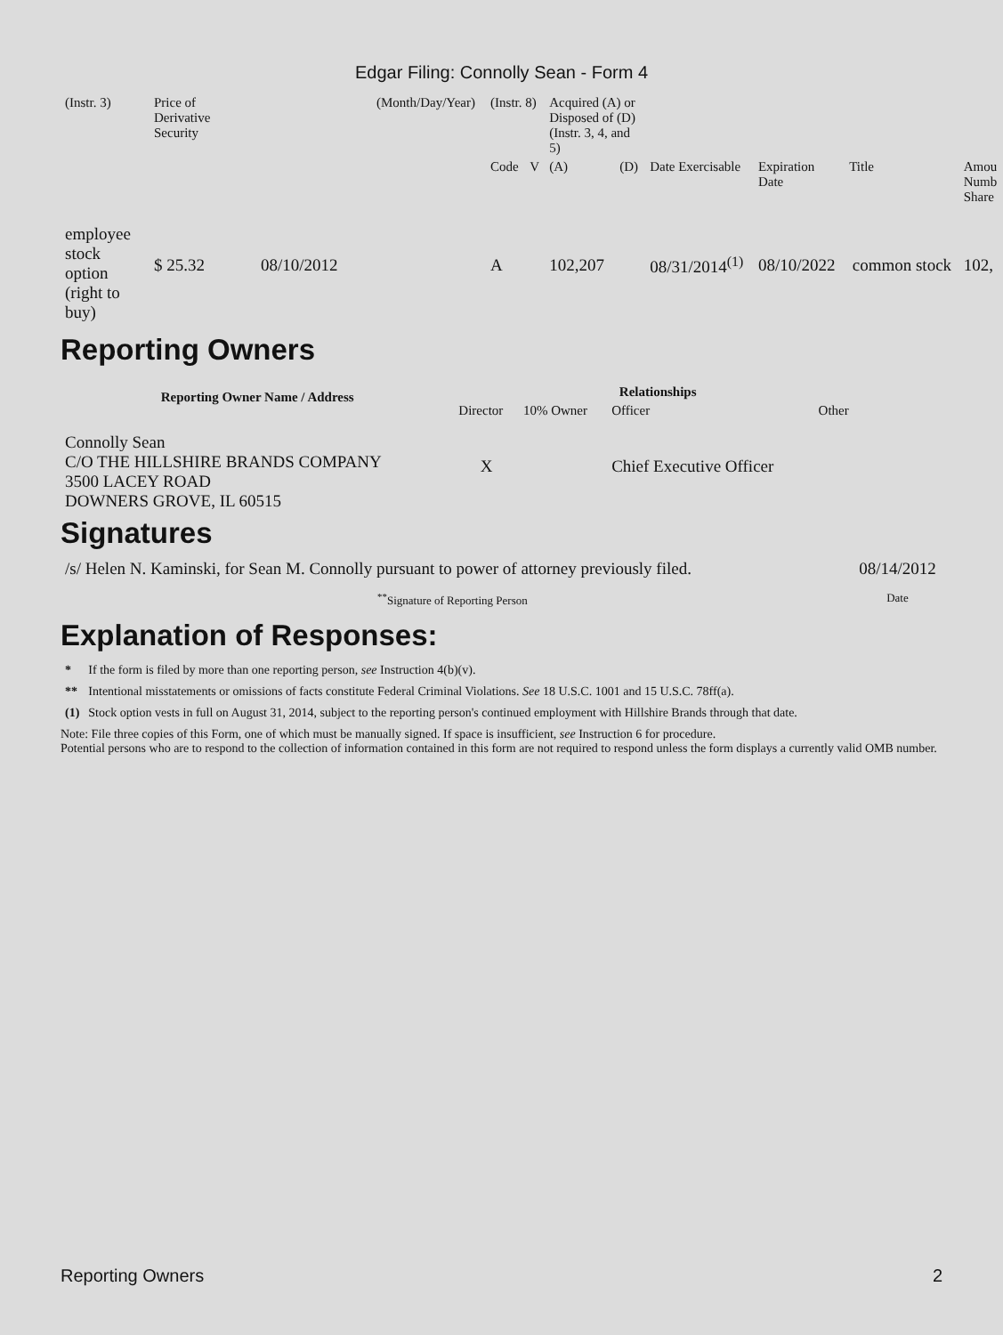Edgar Filing: Connolly Sean - Form 4
| (Instr. 3) | Price of Derivative Security | | (Month/Day/Year) | (Instr. 8) | | Acquired (A) or Disposed of (D) (Instr. 3, 4, and 5) | | | | | |
| | | | | Code | V | (A) | (D) | Date Exercisable | Expiration Date | Title | Amou Numb Share |
| employee stock option (right to buy) | $ 25.32 | 08/10/2012 | | A | | 102,207 | | 08/31/2014<sup>(1)</sup> | 08/10/2022 | common stock | 102, |
Reporting Owners
| Reporting Owner Name / Address | Relationships | | | |
| --- | --- | --- | --- | --- |
| | Director | 10% Owner | Officer | Other |
| Connolly Sean C/O THE HILLSHIRE BRANDS COMPANY 3500 LACEY ROAD DOWNERS GROVE, IL 60515 | X | | Chief Executive Officer | |
Signatures
| /s/ Helen N. Kaminski, for Sean M. Connolly pursuant to power of attorney previously filed. | 08/14/2012 |
| <sup>**</sup> Signature of Reporting Person | Date |
Explanation of Responses:
| * | If the form is filed by more than one reporting person, see Instruction 4(b)(v). |
| ** | Intentional misstatements or omissions of facts constitute Federal Criminal Violations. See 18 U.S.C. 1001 and 15 U.S.C. 78ff(a). |
| (1) | Stock option vests in full on August 31, 2014, subject to the reporting person's continued employment with Hillshire Brands through that date. |
Note: File three copies of this Form, one of which must be manually signed. If space is insufficient, see Instruction 6 for procedure.
Potential persons who are to respond to the collection of information contained in this form are not required to respond unless the form displays a currently valid OMB number.
Reporting Owners 2